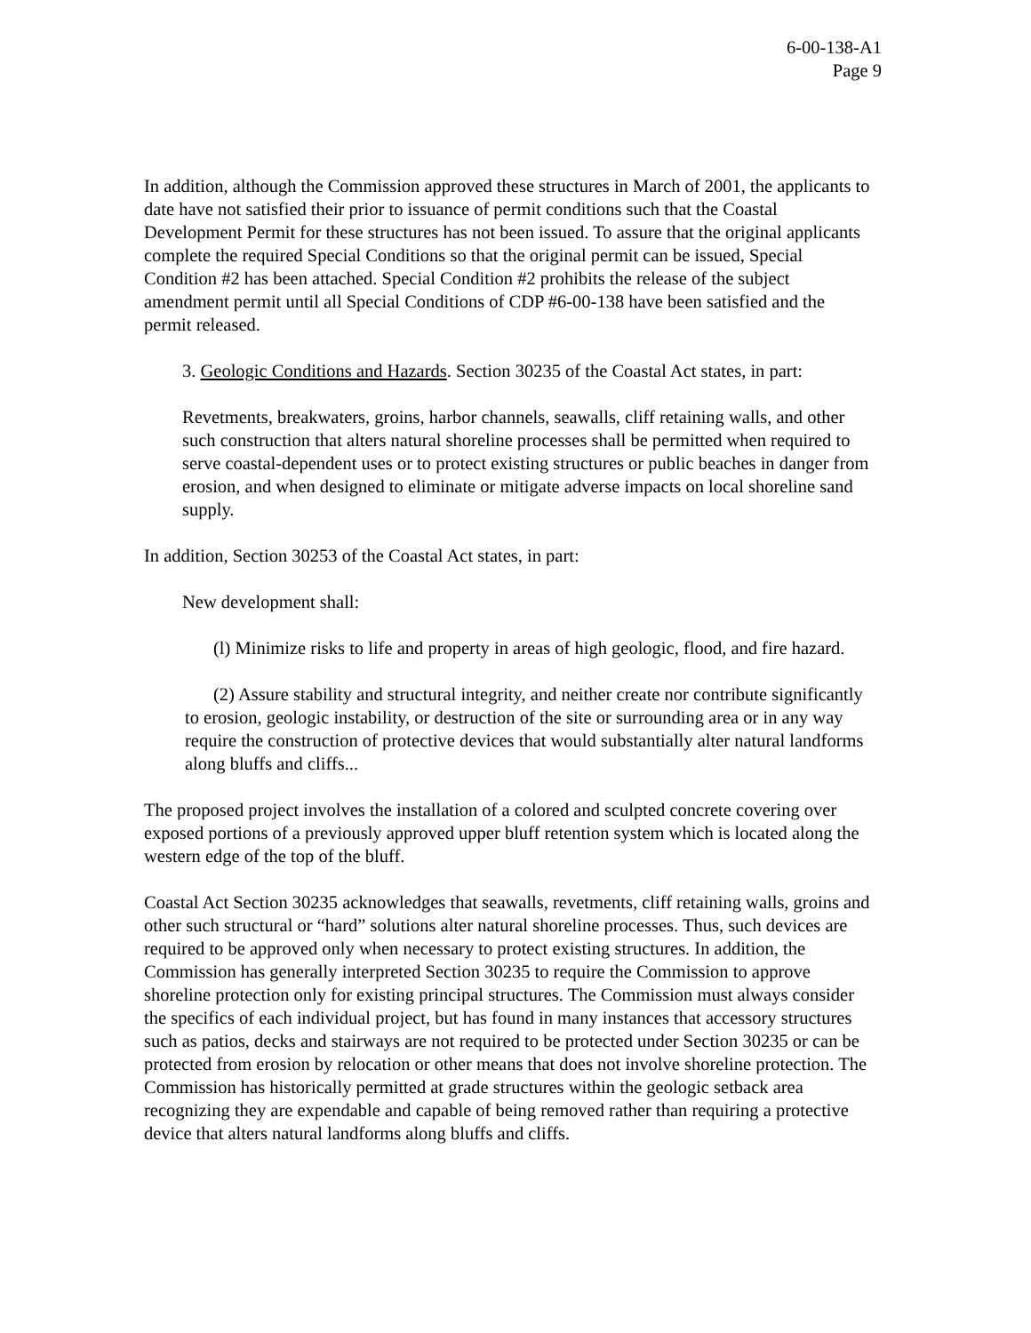6-00-138-A1
Page 9
In addition, although the Commission approved these structures in March of 2001, the applicants to date have not satisfied their prior to issuance of permit conditions such that the Coastal Development Permit for these structures has not been issued. To assure that the original applicants complete the required Special Conditions so that the original permit can be issued, Special Condition #2 has been attached. Special Condition #2 prohibits the release of the subject amendment permit until all Special Conditions of CDP #6-00-138 have been satisfied and the permit released.
3. Geologic Conditions and Hazards. Section 30235 of the Coastal Act states, in part:
Revetments, breakwaters, groins, harbor channels, seawalls, cliff retaining walls, and other such construction that alters natural shoreline processes shall be permitted when required to serve coastal-dependent uses or to protect existing structures or public beaches in danger from erosion, and when designed to eliminate or mitigate adverse impacts on local shoreline sand supply.
In addition, Section 30253 of the Coastal Act states, in part:
New development shall:
(l) Minimize risks to life and property in areas of high geologic, flood, and fire hazard.
(2) Assure stability and structural integrity, and neither create nor contribute significantly to erosion, geologic instability, or destruction of the site or surrounding area or in any way require the construction of protective devices that would substantially alter natural landforms along bluffs and cliffs...
The proposed project involves the installation of a colored and sculpted concrete covering over exposed portions of a previously approved upper bluff retention system which is located along the western edge of the top of the bluff.
Coastal Act Section 30235 acknowledges that seawalls, revetments, cliff retaining walls, groins and other such structural or “hard” solutions alter natural shoreline processes. Thus, such devices are required to be approved only when necessary to protect existing structures. In addition, the Commission has generally interpreted Section 30235 to require the Commission to approve shoreline protection only for existing principal structures. The Commission must always consider the specifics of each individual project, but has found in many instances that accessory structures such as patios, decks and stairways are not required to be protected under Section 30235 or can be protected from erosion by relocation or other means that does not involve shoreline protection. The Commission has historically permitted at grade structures within the geologic setback area recognizing they are expendable and capable of being removed rather than requiring a protective device that alters natural landforms along bluffs and cliffs.